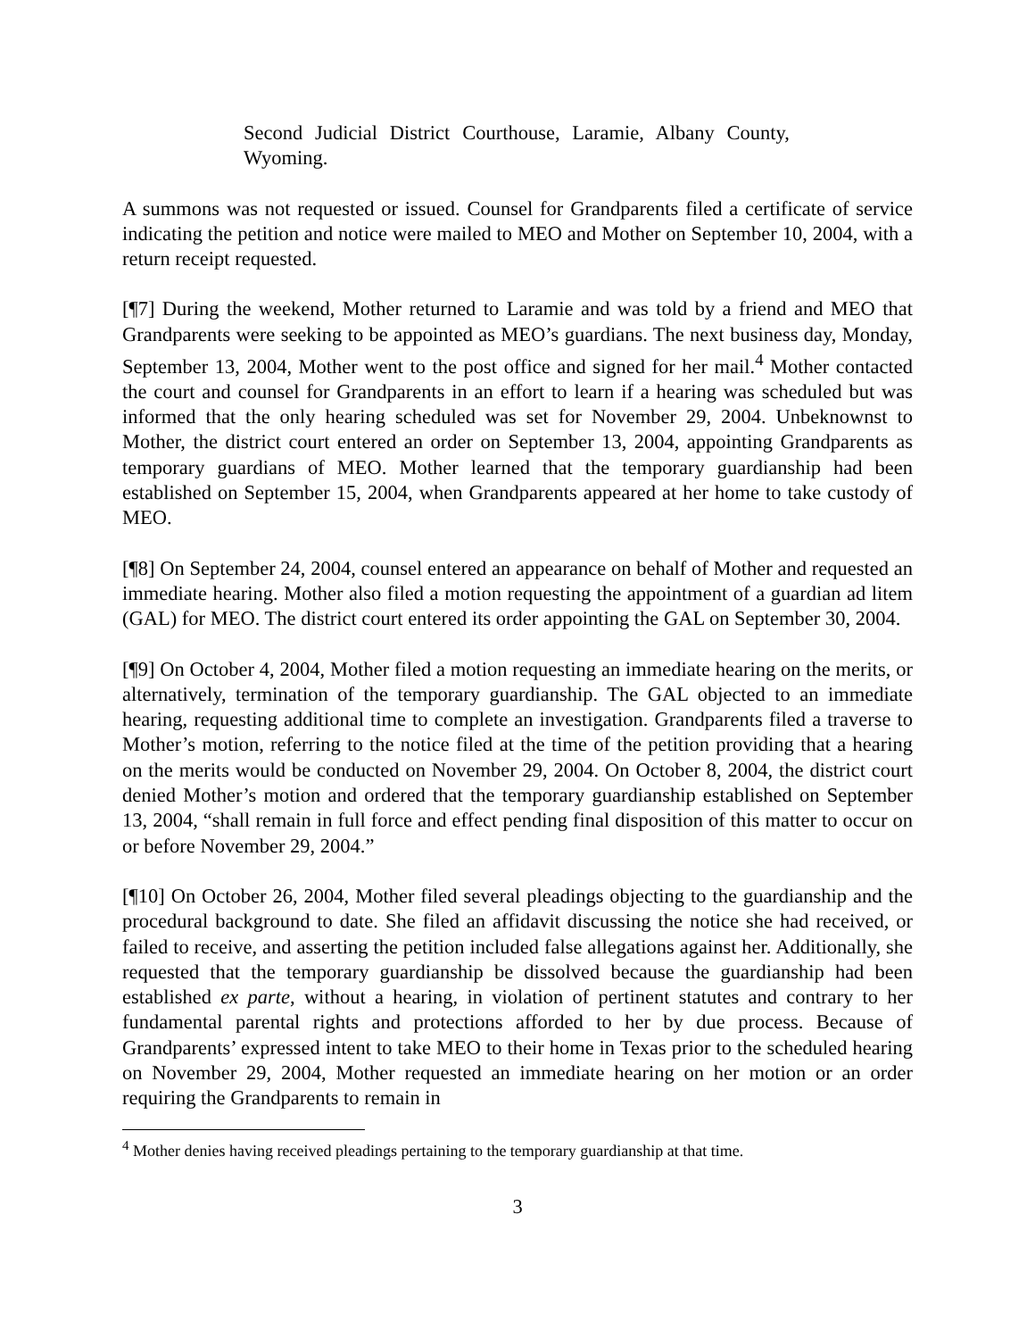Second Judicial District Courthouse, Laramie, Albany County, Wyoming.
A summons was not requested or issued. Counsel for Grandparents filed a certificate of service indicating the petition and notice were mailed to MEO and Mother on September 10, 2004, with a return receipt requested.
[¶7] During the weekend, Mother returned to Laramie and was told by a friend and MEO that Grandparents were seeking to be appointed as MEO’s guardians. The next business day, Monday, September 13, 2004, Mother went to the post office and signed for her mail.<sup>4</sup> Mother contacted the court and counsel for Grandparents in an effort to learn if a hearing was scheduled but was informed that the only hearing scheduled was set for November 29, 2004. Unbeknownst to Mother, the district court entered an order on September 13, 2004, appointing Grandparents as temporary guardians of MEO. Mother learned that the temporary guardianship had been established on September 15, 2004, when Grandparents appeared at her home to take custody of MEO.
[¶8] On September 24, 2004, counsel entered an appearance on behalf of Mother and requested an immediate hearing. Mother also filed a motion requesting the appointment of a guardian ad litem (GAL) for MEO. The district court entered its order appointing the GAL on September 30, 2004.
[¶9] On October 4, 2004, Mother filed a motion requesting an immediate hearing on the merits, or alternatively, termination of the temporary guardianship. The GAL objected to an immediate hearing, requesting additional time to complete an investigation. Grandparents filed a traverse to Mother’s motion, referring to the notice filed at the time of the petition providing that a hearing on the merits would be conducted on November 29, 2004. On October 8, 2004, the district court denied Mother’s motion and ordered that the temporary guardianship established on September 13, 2004, “shall remain in full force and effect pending final disposition of this matter to occur on or before November 29, 2004.”
[¶10] On October 26, 2004, Mother filed several pleadings objecting to the guardianship and the procedural background to date. She filed an affidavit discussing the notice she had received, or failed to receive, and asserting the petition included false allegations against her. Additionally, she requested that the temporary guardianship be dissolved because the guardianship had been established ex parte, without a hearing, in violation of pertinent statutes and contrary to her fundamental parental rights and protections afforded to her by due process. Because of Grandparents’ expressed intent to take MEO to their home in Texas prior to the scheduled hearing on November 29, 2004, Mother requested an immediate hearing on her motion or an order requiring the Grandparents to remain in
<sup>4</sup> Mother denies having received pleadings pertaining to the temporary guardianship at that time.
3